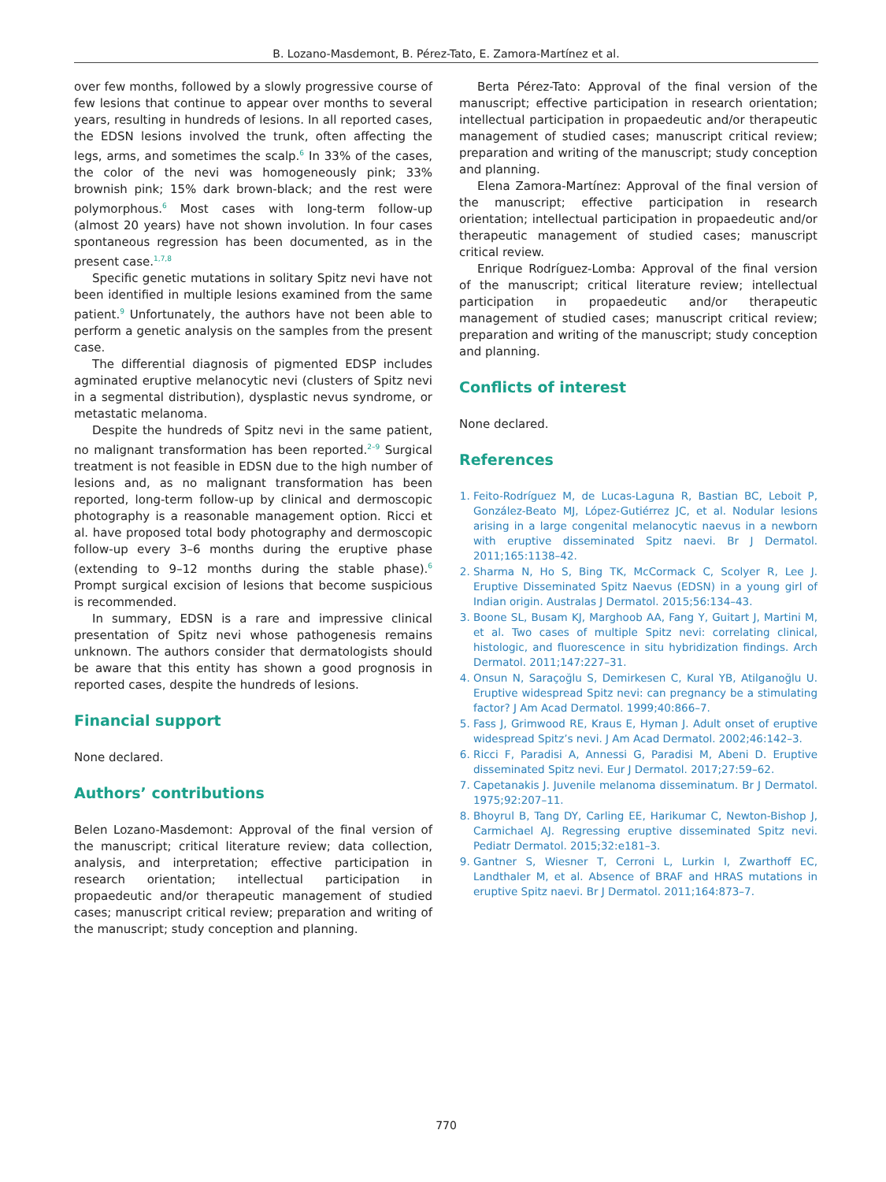B. Lozano-Masdemont, B. Pérez-Tato, E. Zamora-Martínez et al.
over few months, followed by a slowly progressive course of few lesions that continue to appear over months to several years, resulting in hundreds of lesions. In all reported cases, the EDSN lesions involved the trunk, often affecting the legs, arms, and sometimes the scalp.<sup>6</sup> In 33% of the cases, the color of the nevi was homogeneously pink; 33% brownish pink; 15% dark brown-black; and the rest were polymorphous.<sup>6</sup> Most cases with long-term follow-up (almost 20 years) have not shown involution. In four cases spontaneous regression has been documented, as in the present case.<sup>1,7,8</sup>
Specific genetic mutations in solitary Spitz nevi have not been identified in multiple lesions examined from the same patient.<sup>9</sup> Unfortunately, the authors have not been able to perform a genetic analysis on the samples from the present case.
The differential diagnosis of pigmented EDSP includes agminated eruptive melanocytic nevi (clusters of Spitz nevi in a segmental distribution), dysplastic nevus syndrome, or metastatic melanoma.
Despite the hundreds of Spitz nevi in the same patient, no malignant transformation has been reported.<sup>2–9</sup> Surgical treatment is not feasible in EDSN due to the high number of lesions and, as no malignant transformation has been reported, long-term follow-up by clinical and dermoscopic photography is a reasonable management option. Ricci et al. have proposed total body photography and dermoscopic follow-up every 3–6 months during the eruptive phase (extending to 9–12 months during the stable phase).<sup>6</sup> Prompt surgical excision of lesions that become suspicious is recommended.
In summary, EDSN is a rare and impressive clinical presentation of Spitz nevi whose pathogenesis remains unknown. The authors consider that dermatologists should be aware that this entity has shown a good prognosis in reported cases, despite the hundreds of lesions.
Financial support
None declared.
Authors’ contributions
Belen Lozano-Masdemont: Approval of the final version of the manuscript; critical literature review; data collection, analysis, and interpretation; effective participation in research orientation; intellectual participation in propaedeutic and/or therapeutic management of studied cases; manuscript critical review; preparation and writing of the manuscript; study conception and planning.
Berta Pérez-Tato: Approval of the final version of the manuscript; effective participation in research orientation; intellectual participation in propaedeutic and/or therapeutic management of studied cases; manuscript critical review; preparation and writing of the manuscript; study conception and planning.
Elena Zamora-Martínez: Approval of the final version of the manuscript; effective participation in research orientation; intellectual participation in propaedeutic and/or therapeutic management of studied cases; manuscript critical review.
Enrique Rodríguez-Lomba: Approval of the final version of the manuscript; critical literature review; intellectual participation in propaedeutic and/or therapeutic management of studied cases; manuscript critical review; preparation and writing of the manuscript; study conception and planning.
Conflicts of interest
None declared.
References
1. Feito-Rodríguez M, de Lucas-Laguna R, Bastian BC, Leboit P, González-Beato MJ, López-Gutiérrez JC, et al. Nodular lesions arising in a large congenital melanocytic naevus in a newborn with eruptive disseminated Spitz naevi. Br J Dermatol. 2011;165:1138–42.
2. Sharma N, Ho S, Bing TK, McCormack C, Scolyer R, Lee J. Eruptive Disseminated Spitz Naevus (EDSN) in a young girl of Indian origin. Australas J Dermatol. 2015;56:134–43.
3. Boone SL, Busam KJ, Marghoob AA, Fang Y, Guitart J, Martini M, et al. Two cases of multiple Spitz nevi: correlating clinical, histologic, and fluorescence in situ hybridization findings. Arch Dermatol. 2011;147:227–31.
4. Onsun N, Saraçoğlu S, Demirkesen C, Kural YB, Atilganoğlu U. Eruptive widespread Spitz nevi: can pregnancy be a stimulating factor? J Am Acad Dermatol. 1999;40:866–7.
5. Fass J, Grimwood RE, Kraus E, Hyman J. Adult onset of eruptive widespread Spitz’s nevi. J Am Acad Dermatol. 2002;46:142–3.
6. Ricci F, Paradisi A, Annessi G, Paradisi M, Abeni D. Eruptive disseminated Spitz nevi. Eur J Dermatol. 2017;27:59–62.
7. Capetanakis J. Juvenile melanoma disseminatum. Br J Dermatol. 1975;92:207–11.
8. Bhoyrul B, Tang DY, Carling EE, Harikumar C, Newton-Bishop J, Carmichael AJ. Regressing eruptive disseminated Spitz nevi. Pediatr Dermatol. 2015;32:e181–3.
9. Gantner S, Wiesner T, Cerroni L, Lurkin I, Zwarthoff EC, Landthaler M, et al. Absence of BRAF and HRAS mutations in eruptive Spitz naevi. Br J Dermatol. 2011;164:873–7.
770